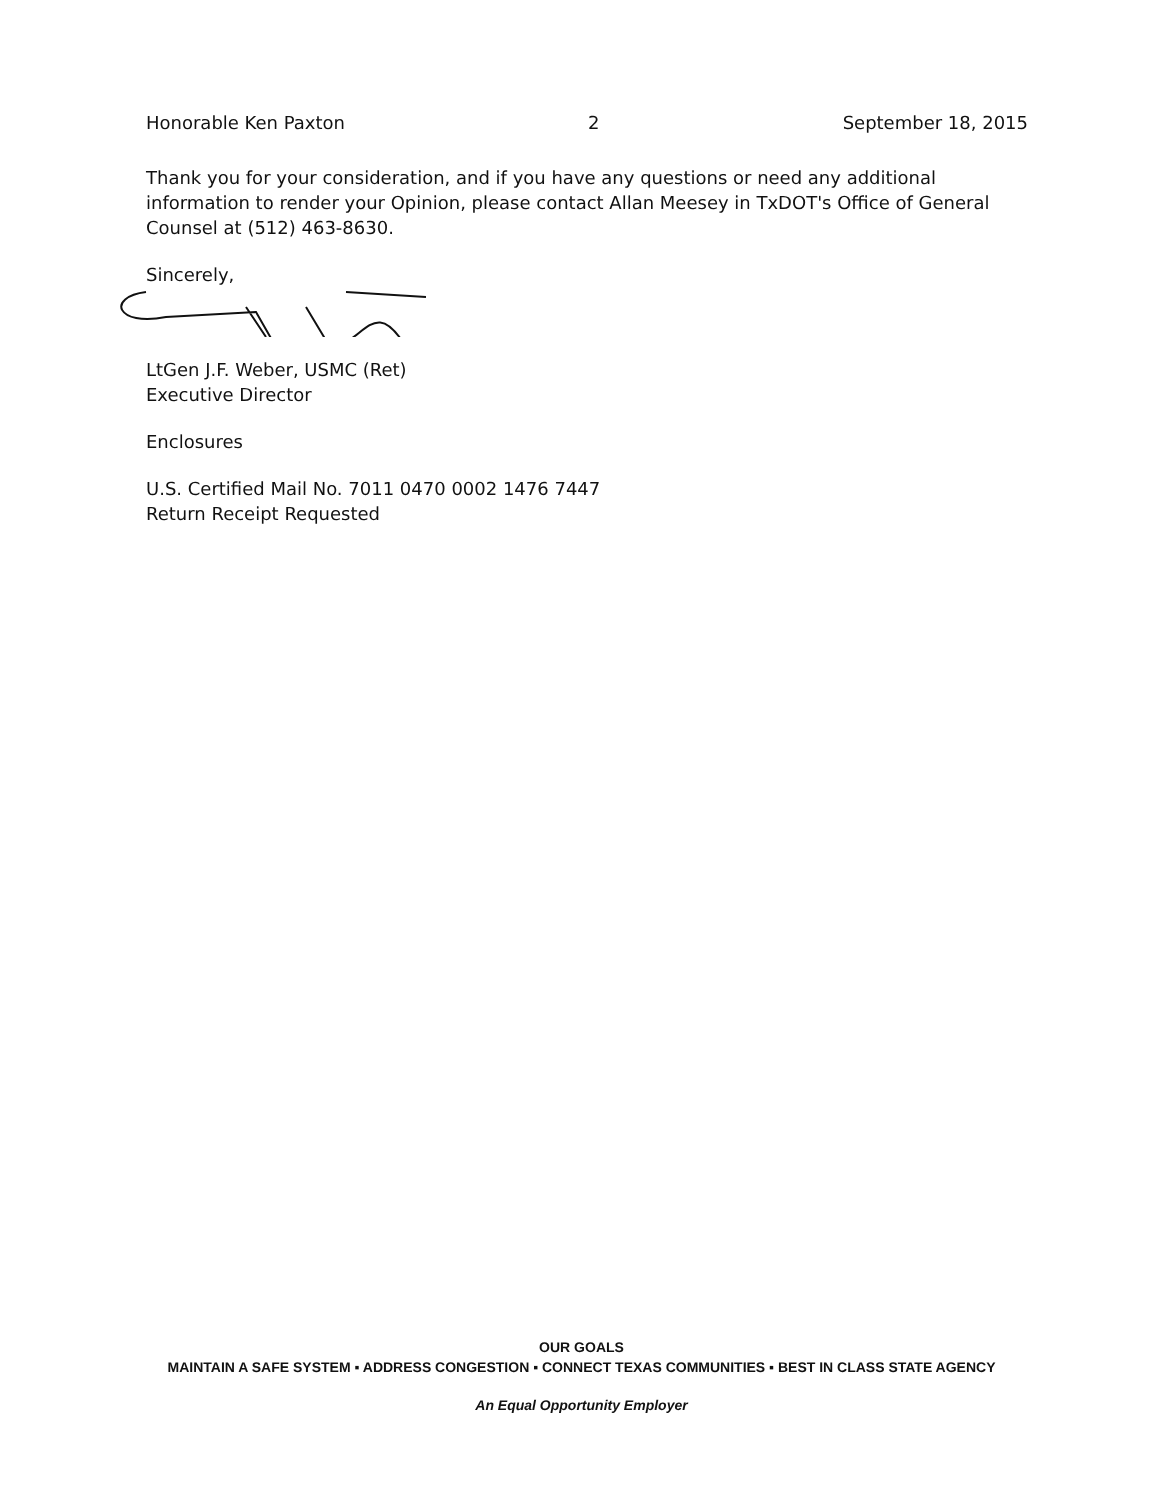Honorable Ken Paxton 2 September 18, 2015
Thank you for your consideration, and if you have any questions or need any additional information to render your Opinion, please contact Allan Meesey in TxDOT's Office of General Counsel at (512) 463-8630.
Sincerely,
LtGen J.F. Weber, USMC (Ret)
Executive Director
Enclosures
U.S. Certified Mail No. 7011 0470 0002 1476 7447
Return Receipt Requested
OUR GOALS
MAINTAIN A SAFE SYSTEM ▪ ADDRESS CONGESTION ▪ CONNECT TEXAS COMMUNITIES ▪ BEST IN CLASS STATE AGENCY
An Equal Opportunity Employer